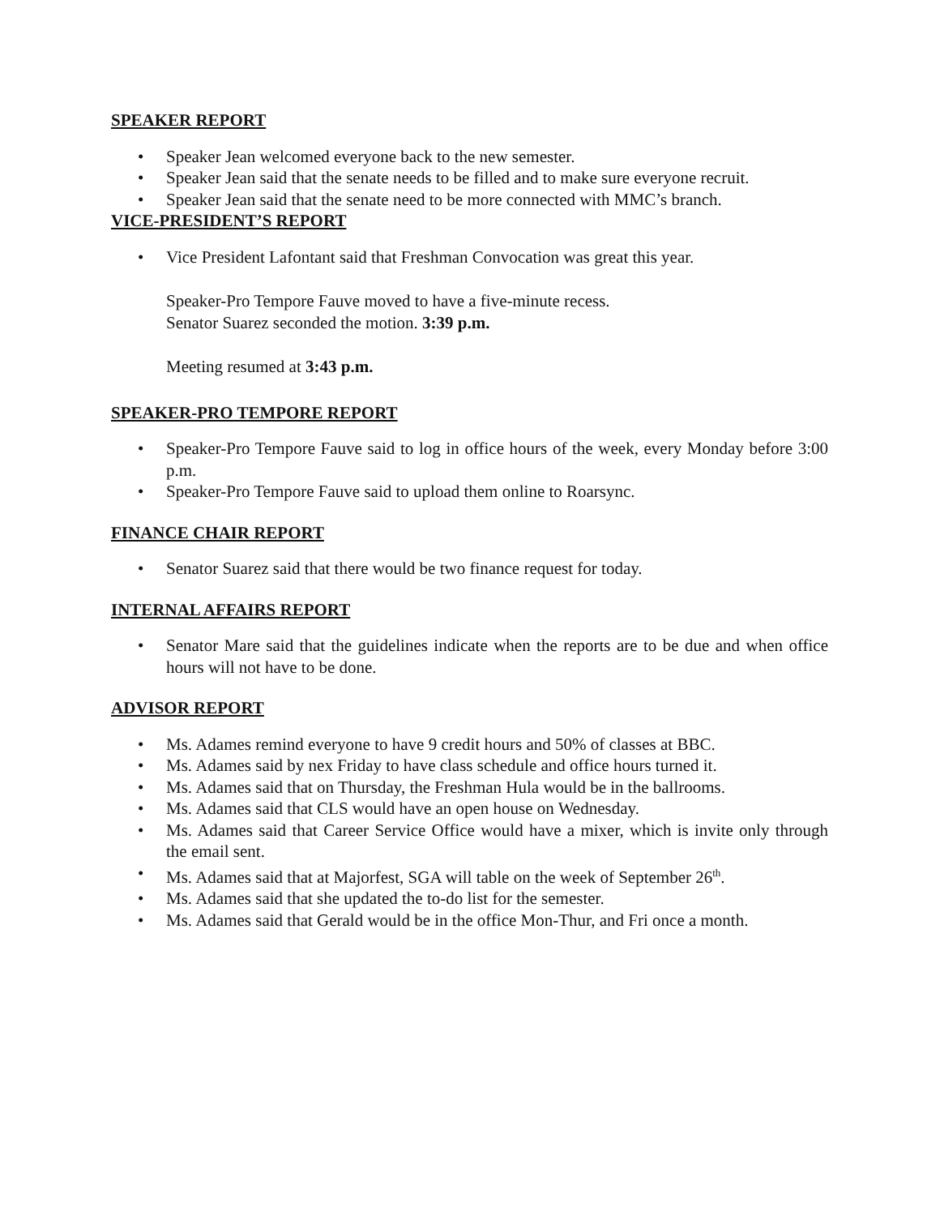SPEAKER REPORT
• Speaker Jean welcomed everyone back to the new semester.
• Speaker Jean said that the senate needs to be filled and to make sure everyone recruit.
• Speaker Jean said that the senate need to be more connected with MMC’s branch.
VICE-PRESIDENT’S REPORT
• Vice President Lafontant said that Freshman Convocation was great this year.
Speaker-Pro Tempore Fauve moved to have a five-minute recess.
Senator Suarez seconded the motion. 3:39 p.m.
Meeting resumed at 3:43 p.m.
SPEAKER-PRO TEMPORE REPORT
• Speaker-Pro Tempore Fauve said to log in office hours of the week, every Monday before 3:00 p.m.
• Speaker-Pro Tempore Fauve said to upload them online to Roarsync.
FINANCE CHAIR REPORT
• Senator Suarez said that there would be two finance request for today.
INTERNAL AFFAIRS REPORT
• Senator Mare said that the guidelines indicate when the reports are to be due and when office hours will not have to be done.
ADVISOR REPORT
• Ms. Adames remind everyone to have 9 credit hours and 50% of classes at BBC.
• Ms. Adames said by nex Friday to have class schedule and office hours turned it.
• Ms. Adames said that on Thursday, the Freshman Hula would be in the ballrooms.
• Ms. Adames said that CLS would have an open house on Wednesday.
• Ms. Adames said that Career Service Office would have a mixer, which is invite only through the email sent.
• Ms. Adames said that at Majorfest, SGA will table on the week of September 26<sup>th</sup>.
• Ms. Adames said that she updated the to-do list for the semester.
• Ms. Adames said that Gerald would be in the office Mon-Thur, and Fri once a month.